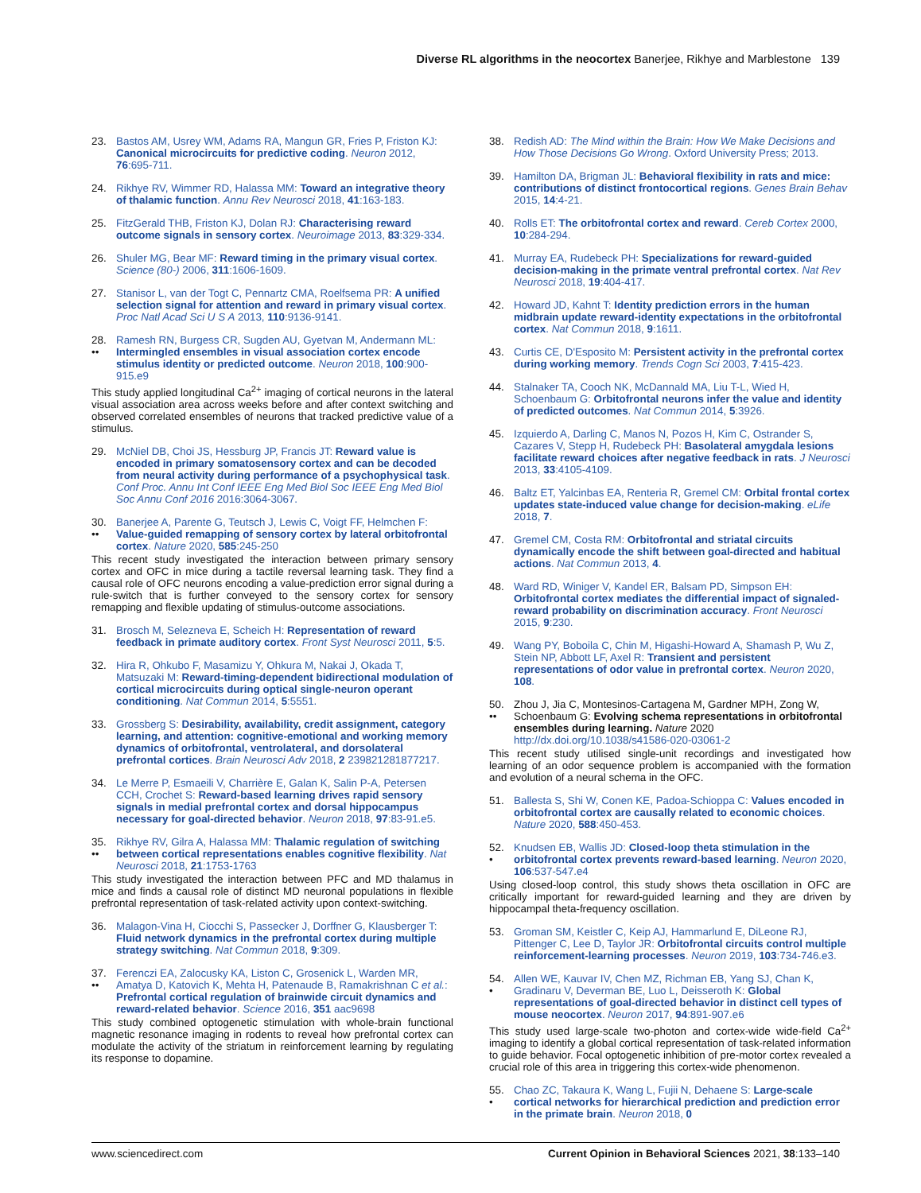Diverse RL algorithms in the neocortex Banerjee, Rikhye and Marblestone 139
23. Bastos AM, Usrey WM, Adams RA, Mangun GR, Fries P, Friston KJ: Canonical microcircuits for predictive coding. Neuron 2012, 76:695-711.
24. Rikhye RV, Wimmer RD, Halassa MM: Toward an integrative theory of thalamic function. Annu Rev Neurosci 2018, 41:163-183.
25. FitzGerald THB, Friston KJ, Dolan RJ: Characterising reward outcome signals in sensory cortex. Neuroimage 2013, 83:329-334.
26. Shuler MG, Bear MF: Reward timing in the primary visual cortex. Science (80-) 2006, 311:1606-1609.
27. Stanisor L, van der Togt C, Pennartz CMA, Roelfsema PR: A unified selection signal for attention and reward in primary visual cortex. Proc Natl Acad Sci U S A 2013, 110:9136-9141.
28.
•• Ramesh RN, Burgess CR, Sugden AU, Gyetvan M, Andermann ML: Intermingled ensembles in visual association cortex encode stimulus identity or predicted outcome. Neuron 2018, 100:900-915.e9
This study applied longitudinal Ca<sup>2+</sup> imaging of cortical neurons in the lateral visual association area across weeks before and after context switching and observed correlated ensembles of neurons that tracked predictive value of a stimulus.
29. McNiel DB, Choi JS, Hessburg JP, Francis JT: Reward value is encoded in primary somatosensory cortex and can be decoded from neural activity during performance of a psychophysical task. Conf Proc. Annu Int Conf IEEE Eng Med Biol Soc IEEE Eng Med Biol Soc Annu Conf 2016 2016:3064-3067.
30.
•• Banerjee A, Parente G, Teutsch J, Lewis C, Voigt FF, Helmchen F: Value-guided remapping of sensory cortex by lateral orbitofrontal cortex. Nature 2020, 585:245-250
This recent study investigated the interaction between primary sensory cortex and OFC in mice during a tactile reversal learning task. They find a causal role of OFC neurons encoding a value-prediction error signal during a rule-switch that is further conveyed to the sensory cortex for sensory remapping and flexible updating of stimulus-outcome associations.
31. Brosch M, Selezneva E, Scheich H: Representation of reward feedback in primate auditory cortex. Front Syst Neurosci 2011, 5:5.
32. Hira R, Ohkubo F, Masamizu Y, Ohkura M, Nakai J, Okada T, Matsuzaki M: Reward-timing-dependent bidirectional modulation of cortical microcircuits during optical single-neuron operant conditioning. Nat Commun 2014, 5:5551.
33. Grossberg S: Desirability, availability, credit assignment, category learning, and attention: cognitive-emotional and working memory dynamics of orbitofrontal, ventrolateral, and dorsolateral prefrontal cortices. Brain Neurosci Adv 2018, 2 239821281877217.
34. Le Merre P, Esmaeili V, Charrière E, Galan K, Salin P-A, Petersen CCH, Crochet S: Reward-based learning drives rapid sensory signals in medial prefrontal cortex and dorsal hippocampus necessary for goal-directed behavior. Neuron 2018, 97:83-91.e5.
35.
•• Rikhye RV, Gilra A, Halassa MM: Thalamic regulation of switching between cortical representations enables cognitive flexibility. Nat Neurosci 2018, 21:1753-1763
This study investigated the interaction between PFC and MD thalamus in mice and finds a causal role of distinct MD neuronal populations in flexible prefrontal representation of task-related activity upon context-switching.
36. Malagon-Vina H, Ciocchi S, Passecker J, Dorffner G, Klausberger T: Fluid network dynamics in the prefrontal cortex during multiple strategy switching. Nat Commun 2018, 9:309.
37.
•• Ferenczi EA, Zalocusky KA, Liston C, Grosenick L, Warden MR, Amatya D, Katovich K, Mehta H, Patenaude B, Ramakrishnan C et al.: Prefrontal cortical regulation of brainwide circuit dynamics and reward-related behavior. Science 2016, 351 aac9698
This study combined optogenetic stimulation with whole-brain functional magnetic resonance imaging in rodents to reveal how prefrontal cortex can modulate the activity of the striatum in reinforcement learning by regulating its response to dopamine.
38. Redish AD: The Mind within the Brain: How We Make Decisions and How Those Decisions Go Wrong. Oxford University Press; 2013.
39. Hamilton DA, Brigman JL: Behavioral flexibility in rats and mice: contributions of distinct frontocortical regions. Genes Brain Behav 2015, 14:4-21.
40. Rolls ET: The orbitofrontal cortex and reward. Cereb Cortex 2000, 10:284-294.
41. Murray EA, Rudebeck PH: Specializations for reward-guided decision-making in the primate ventral prefrontal cortex. Nat Rev Neurosci 2018, 19:404-417.
42. Howard JD, Kahnt T: Identity prediction errors in the human midbrain update reward-identity expectations in the orbitofrontal cortex. Nat Commun 2018, 9:1611.
43. Curtis CE, D'Esposito M: Persistent activity in the prefrontal cortex during working memory. Trends Cogn Sci 2003, 7:415-423.
44. Stalnaker TA, Cooch NK, McDannald MA, Liu T-L, Wied H, Schoenbaum G: Orbitofrontal neurons infer the value and identity of predicted outcomes. Nat Commun 2014, 5:3926.
45. Izquierdo A, Darling C, Manos N, Pozos H, Kim C, Ostrander S, Cazares V, Stepp H, Rudebeck PH: Basolateral amygdala lesions facilitate reward choices after negative feedback in rats. J Neurosci 2013, 33:4105-4109.
46. Baltz ET, Yalcinbas EA, Renteria R, Gremel CM: Orbital frontal cortex updates state-induced value change for decision-making. eLife 2018, 7.
47. Gremel CM, Costa RM: Orbitofrontal and striatal circuits dynamically encode the shift between goal-directed and habitual actions. Nat Commun 2013, 4.
48. Ward RD, Winiger V, Kandel ER, Balsam PD, Simpson EH: Orbitofrontal cortex mediates the differential impact of signaled-reward probability on discrimination accuracy. Front Neurosci 2015, 9:230.
49. Wang PY, Boboila C, Chin M, Higashi-Howard A, Shamash P, Wu Z, Stein NP, Abbott LF, Axel R: Transient and persistent representations of odor value in prefrontal cortex. Neuron 2020, 108.
50.
•• Zhou J, Jia C, Montesinos-Cartagena M, Gardner MPH, Zong W, Schoenbaum G: Evolving schema representations in orbitofrontal ensembles during learning. Nature 2020 http://dx.doi.org/10.1038/s41586-020-03061-2
This recent study utilised single-unit recordings and investigated how learning of an odor sequence problem is accompanied with the formation and evolution of a neural schema in the OFC.
51. Ballesta S, Shi W, Conen KE, Padoa-Schioppa C: Values encoded in orbitofrontal cortex are causally related to economic choices. Nature 2020, 588:450-453.
52.
• Knudsen EB, Wallis JD: Closed-loop theta stimulation in the orbitofrontal cortex prevents reward-based learning. Neuron 2020, 106:537-547.e4
Using closed-loop control, this study shows theta oscillation in OFC are critically important for reward-guided learning and they are driven by hippocampal theta-frequency oscillation.
53. Groman SM, Keistler C, Keip AJ, Hammarlund E, DiLeone RJ, Pittenger C, Lee D, Taylor JR: Orbitofrontal circuits control multiple reinforcement-learning processes. Neuron 2019, 103:734-746.e3.
54.
• Allen WE, Kauvar IV, Chen MZ, Richman EB, Yang SJ, Chan K, Gradinaru V, Deverman BE, Luo L, Deisseroth K: Global representations of goal-directed behavior in distinct cell types of mouse neocortex. Neuron 2017, 94:891-907.e6
This study used large-scale two-photon and cortex-wide wide-field Ca<sup>2+</sup> imaging to identify a global cortical representation of task-related information to guide behavior. Focal optogenetic inhibition of pre-motor cortex revealed a crucial role of this area in triggering this cortex-wide phenomenon.
55.
• Chao ZC, Takaura K, Wang L, Fujii N, Dehaene S: Large-scale cortical networks for hierarchical prediction and prediction error in the primate brain. Neuron 2018, 0
www.sciencedirect.com Current Opinion in Behavioral Sciences 2021, 38:133–140